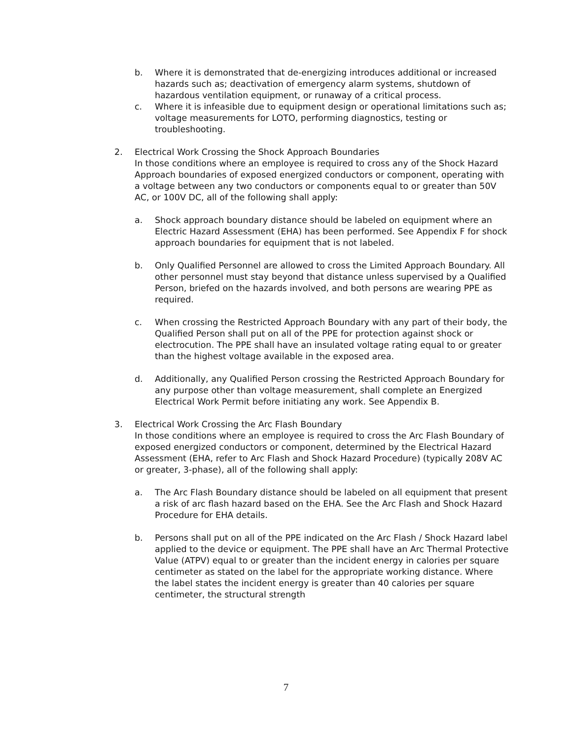b. Where it is demonstrated that de-energizing introduces additional or increased hazards such as; deactivation of emergency alarm systems, shutdown of hazardous ventilation equipment, or runaway of a critical process.
c. Where it is infeasible due to equipment design or operational limitations such as; voltage measurements for LOTO, performing diagnostics, testing or troubleshooting.
2. Electrical Work Crossing the Shock Approach Boundaries
In those conditions where an employee is required to cross any of the Shock Hazard Approach boundaries of exposed energized conductors or component, operating with a voltage between any two conductors or components equal to or greater than 50V AC, or 100V DC, all of the following shall apply:
a. Shock approach boundary distance should be labeled on equipment where an Electric Hazard Assessment (EHA) has been performed. See Appendix F for shock approach boundaries for equipment that is not labeled.
b. Only Qualified Personnel are allowed to cross the Limited Approach Boundary. All other personnel must stay beyond that distance unless supervised by a Qualified Person, briefed on the hazards involved, and both persons are wearing PPE as required.
c. When crossing the Restricted Approach Boundary with any part of their body, the Qualified Person shall put on all of the PPE for protection against shock or electrocution. The PPE shall have an insulated voltage rating equal to or greater than the highest voltage available in the exposed area.
d. Additionally, any Qualified Person crossing the Restricted Approach Boundary for any purpose other than voltage measurement, shall complete an Energized Electrical Work Permit before initiating any work. See Appendix B.
3. Electrical Work Crossing the Arc Flash Boundary
In those conditions where an employee is required to cross the Arc Flash Boundary of exposed energized conductors or component, determined by the Electrical Hazard Assessment (EHA, refer to Arc Flash and Shock Hazard Procedure) (typically 208V AC or greater, 3-phase), all of the following shall apply:
a. The Arc Flash Boundary distance should be labeled on all equipment that present a risk of arc flash hazard based on the EHA. See the Arc Flash and Shock Hazard Procedure for EHA details.
b. Persons shall put on all of the PPE indicated on the Arc Flash / Shock Hazard label applied to the device or equipment. The PPE shall have an Arc Thermal Protective Value (ATPV) equal to or greater than the incident energy in calories per square centimeter as stated on the label for the appropriate working distance. Where the label states the incident energy is greater than 40 calories per square centimeter, the structural strength
7